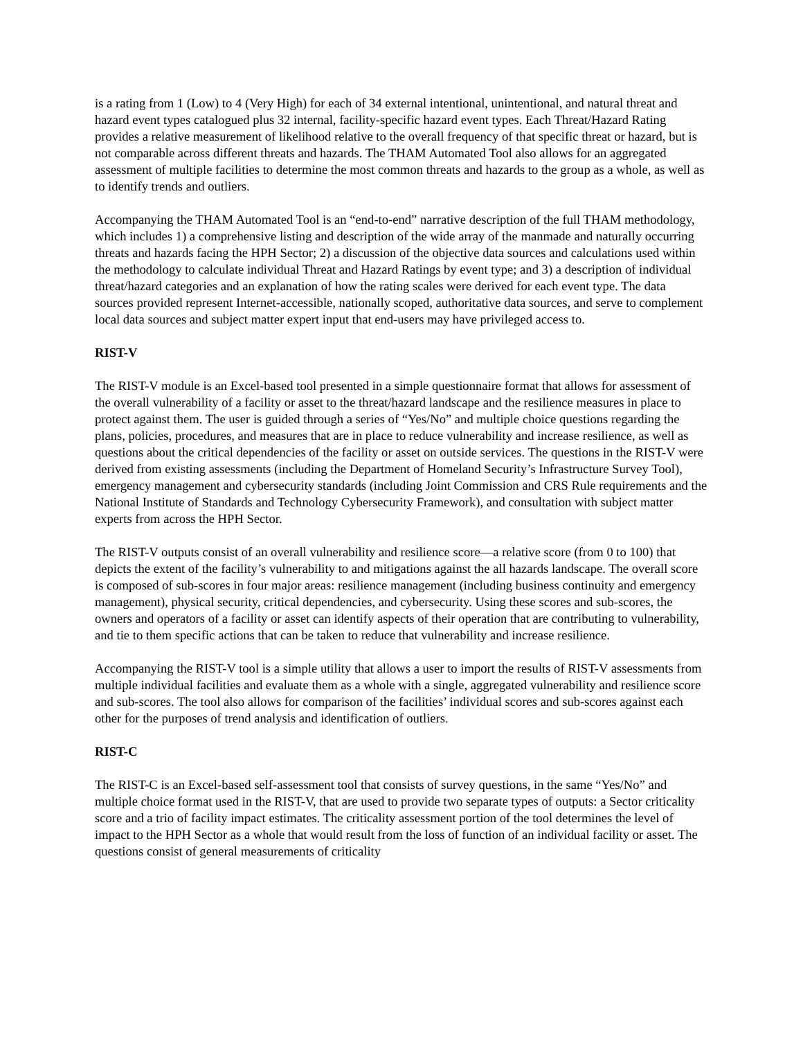is a rating from 1 (Low) to 4 (Very High) for each of 34 external intentional, unintentional, and natural threat and hazard event types catalogued plus 32 internal, facility-specific hazard event types. Each Threat/Hazard Rating provides a relative measurement of likelihood relative to the overall frequency of that specific threat or hazard, but is not comparable across different threats and hazards. The THAM Automated Tool also allows for an aggregated assessment of multiple facilities to determine the most common threats and hazards to the group as a whole, as well as to identify trends and outliers.
Accompanying the THAM Automated Tool is an “end-to-end” narrative description of the full THAM methodology, which includes 1) a comprehensive listing and description of the wide array of the manmade and naturally occurring threats and hazards facing the HPH Sector; 2) a discussion of the objective data sources and calculations used within the methodology to calculate individual Threat and Hazard Ratings by event type; and 3) a description of individual threat/hazard categories and an explanation of how the rating scales were derived for each event type. The data sources provided represent Internet-accessible, nationally scoped, authoritative data sources, and serve to complement local data sources and subject matter expert input that end-users may have privileged access to.
RIST-V
The RIST-V module is an Excel-based tool presented in a simple questionnaire format that allows for assessment of the overall vulnerability of a facility or asset to the threat/hazard landscape and the resilience measures in place to protect against them. The user is guided through a series of “Yes/No” and multiple choice questions regarding the plans, policies, procedures, and measures that are in place to reduce vulnerability and increase resilience, as well as questions about the critical dependencies of the facility or asset on outside services. The questions in the RIST-V were derived from existing assessments (including the Department of Homeland Security’s Infrastructure Survey Tool), emergency management and cybersecurity standards (including Joint Commission and CRS Rule requirements and the National Institute of Standards and Technology Cybersecurity Framework), and consultation with subject matter experts from across the HPH Sector.
The RIST-V outputs consist of an overall vulnerability and resilience score—a relative score (from 0 to 100) that depicts the extent of the facility’s vulnerability to and mitigations against the all hazards landscape. The overall score is composed of sub-scores in four major areas: resilience management (including business continuity and emergency management), physical security, critical dependencies, and cybersecurity. Using these scores and sub-scores, the owners and operators of a facility or asset can identify aspects of their operation that are contributing to vulnerability, and tie to them specific actions that can be taken to reduce that vulnerability and increase resilience.
Accompanying the RIST-V tool is a simple utility that allows a user to import the results of RIST-V assessments from multiple individual facilities and evaluate them as a whole with a single, aggregated vulnerability and resilience score and sub-scores. The tool also allows for comparison of the facilities’ individual scores and sub-scores against each other for the purposes of trend analysis and identification of outliers.
RIST-C
The RIST-C is an Excel-based self-assessment tool that consists of survey questions, in the same “Yes/No” and multiple choice format used in the RIST-V, that are used to provide two separate types of outputs: a Sector criticality score and a trio of facility impact estimates. The criticality assessment portion of the tool determines the level of impact to the HPH Sector as a whole that would result from the loss of function of an individual facility or asset. The questions consist of general measurements of criticality